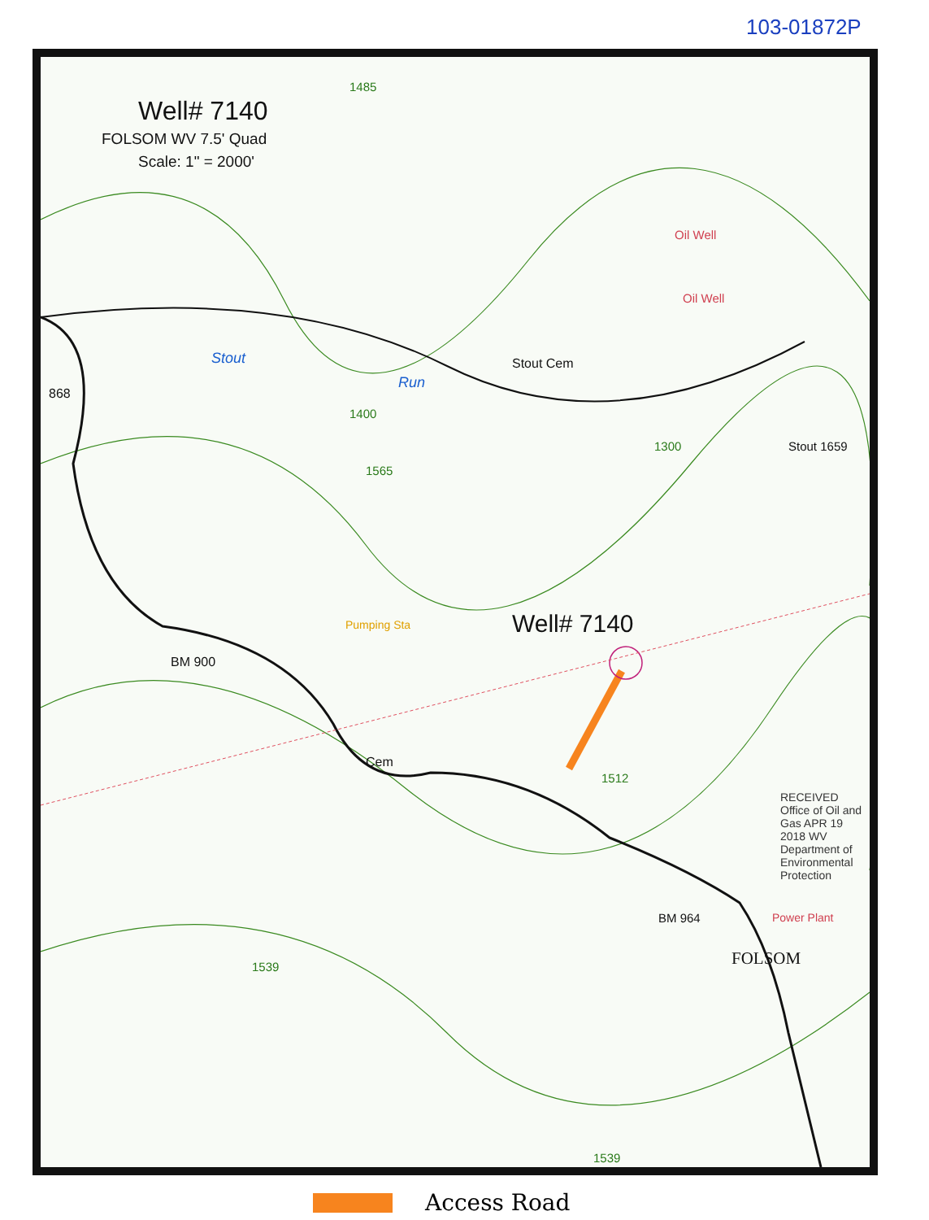103-01872P
Well# 7140
FOLSOM WV 7.5' Quad
Scale: 1" = 2000'
Well# 7140
Stout Cem
Stout 1659
Cem
BM 900
BM 964
FOLSOM
868
1485
1565
1512
1539
1539
1400
1300
Oil Well
Oil Well
Power Plant
Pumping Sta
Stout
Run
RECEIVED Office of Oil and Gas APR 19 2018 WV Department of Environmental Protection
Access Road